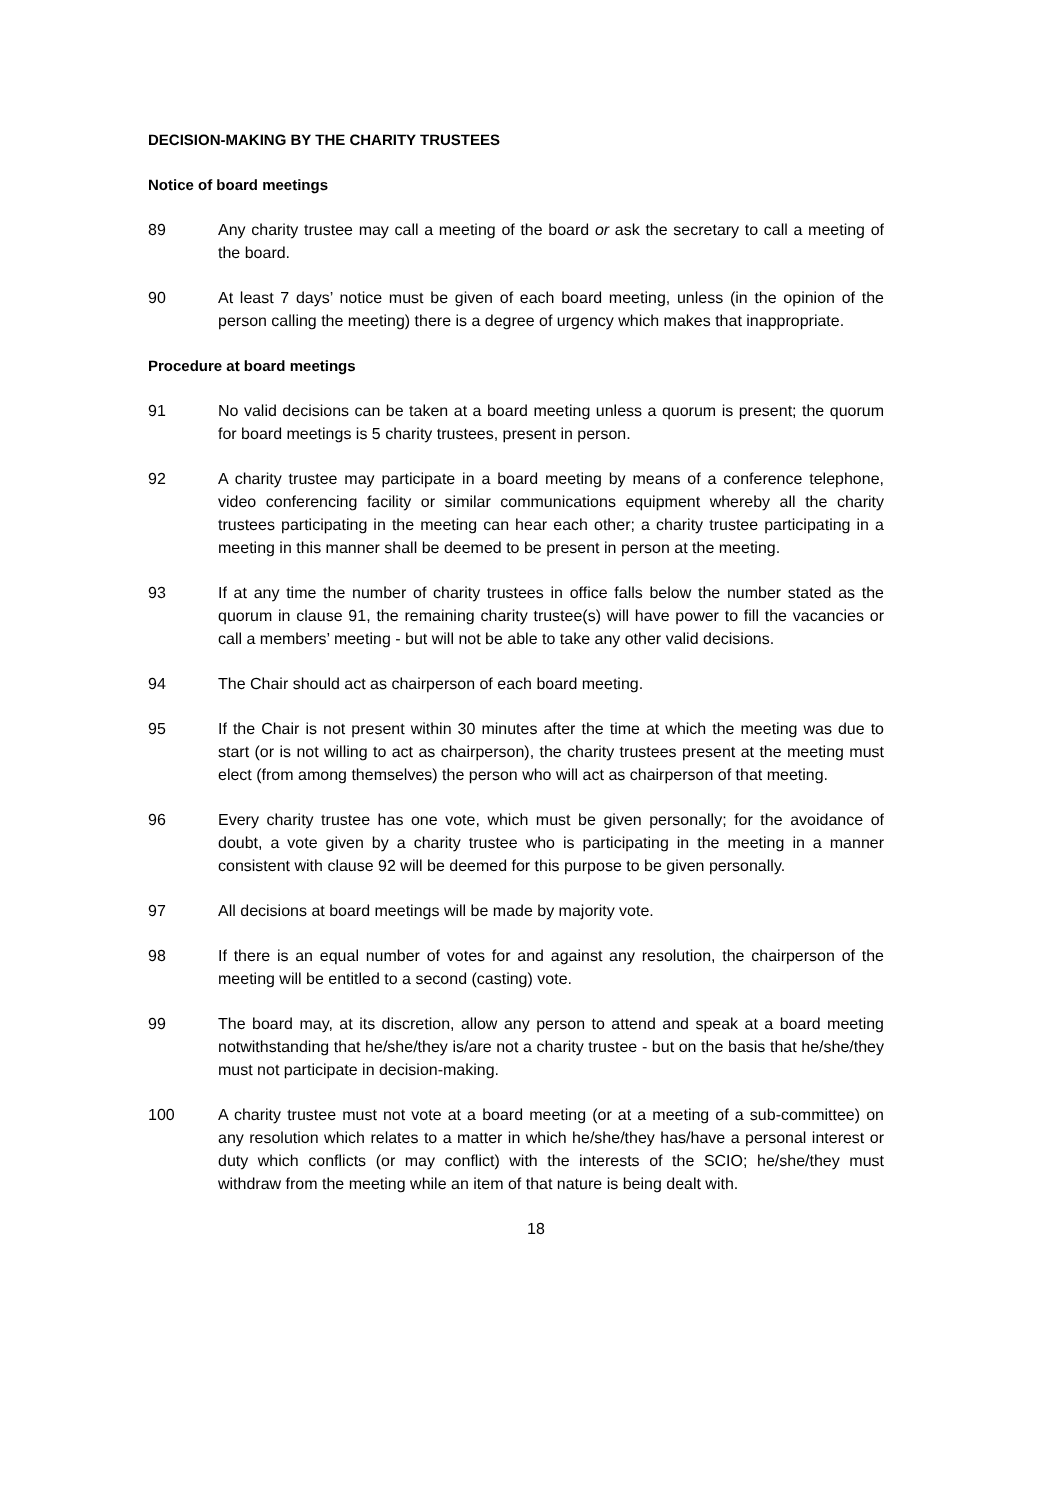DECISION-MAKING BY THE CHARITY TRUSTEES
Notice of board meetings
89 Any charity trustee may call a meeting of the board or ask the secretary to call a meeting of the board.
90 At least 7 days’ notice must be given of each board meeting, unless (in the opinion of the person calling the meeting) there is a degree of urgency which makes that inappropriate.
Procedure at board meetings
91 No valid decisions can be taken at a board meeting unless a quorum is present; the quorum for board meetings is 5 charity trustees, present in person.
92 A charity trustee may participate in a board meeting by means of a conference telephone, video conferencing facility or similar communications equipment whereby all the charity trustees participating in the meeting can hear each other; a charity trustee participating in a meeting in this manner shall be deemed to be present in person at the meeting.
93 If at any time the number of charity trustees in office falls below the number stated as the quorum in clause 91, the remaining charity trustee(s) will have power to fill the vacancies or call a members’ meeting - but will not be able to take any other valid decisions.
94 The Chair should act as chairperson of each board meeting.
95 If the Chair is not present within 30 minutes after the time at which the meeting was due to start (or is not willing to act as chairperson), the charity trustees present at the meeting must elect (from among themselves) the person who will act as chairperson of that meeting.
96 Every charity trustee has one vote, which must be given personally; for the avoidance of doubt, a vote given by a charity trustee who is participating in the meeting in a manner consistent with clause 92 will be deemed for this purpose to be given personally.
97 All decisions at board meetings will be made by majority vote.
98 If there is an equal number of votes for and against any resolution, the chairperson of the meeting will be entitled to a second (casting) vote.
99 The board may, at its discretion, allow any person to attend and speak at a board meeting notwithstanding that he/she/they is/are not a charity trustee - but on the basis that he/she/they must not participate in decision-making.
100 A charity trustee must not vote at a board meeting (or at a meeting of a sub-committee) on any resolution which relates to a matter in which he/she/they has/have a personal interest or duty which conflicts (or may conflict) with the interests of the SCIO; he/she/they must withdraw from the meeting while an item of that nature is being dealt with.
18